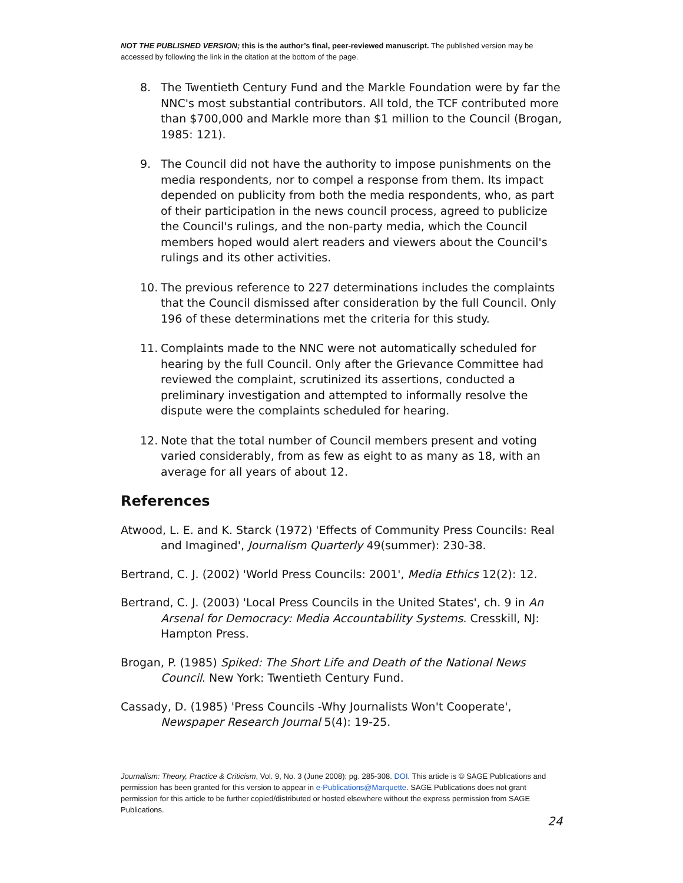NOT THE PUBLISHED VERSION; this is the author’s final, peer-reviewed manuscript. The published version may be accessed by following the link in the citation at the bottom of the page.
8. The Twentieth Century Fund and the Markle Foundation were by far the NNC's most substantial contributors. All told, the TCF contributed more than $700,000 and Markle more than $1 million to the Council (Brogan, 1985: 121).
9. The Council did not have the authority to impose punishments on the media respondents, nor to compel a response from them. Its impact depended on publicity from both the media respondents, who, as part of their participation in the news council process, agreed to publicize the Council's rulings, and the non-party media, which the Council members hoped would alert readers and viewers about the Council's rulings and its other activities.
10. The previous reference to 227 determinations includes the complaints that the Council dismissed after consideration by the full Council. Only 196 of these determinations met the criteria for this study.
11. Complaints made to the NNC were not automatically scheduled for hearing by the full Council. Only after the Grievance Committee had reviewed the complaint, scrutinized its assertions, conducted a preliminary investigation and attempted to informally resolve the dispute were the complaints scheduled for hearing.
12. Note that the total number of Council members present and voting varied considerably, from as few as eight to as many as 18, with an average for all years of about 12.
References
Atwood, L. E. and K. Starck (1972) 'Effects of Community Press Councils: Real and Imagined', Journalism Quarterly 49(summer): 230-38.
Bertrand, C. J. (2002) 'World Press Councils: 2001', Media Ethics 12(2): 12.
Bertrand, C. J. (2003) 'Local Press Councils in the United States', ch. 9 in An Arsenal for Democracy: Media Accountability Systems. Cresskill, NJ: Hampton Press.
Brogan, P. (1985) Spiked: The Short Life and Death of the National News Council. New York: Twentieth Century Fund.
Cassady, D. (1985) 'Press Councils -Why Journalists Won't Cooperate', Newspaper Research Journal 5(4): 19-25.
Journalism: Theory, Practice & Criticism, Vol. 9, No. 3 (June 2008): pg. 285-308. DOI. This article is © SAGE Publications and permission has been granted for this version to appear in e-Publications@Marquette. SAGE Publications does not grant permission for this article to be further copied/distributed or hosted elsewhere without the express permission from SAGE Publications.
24